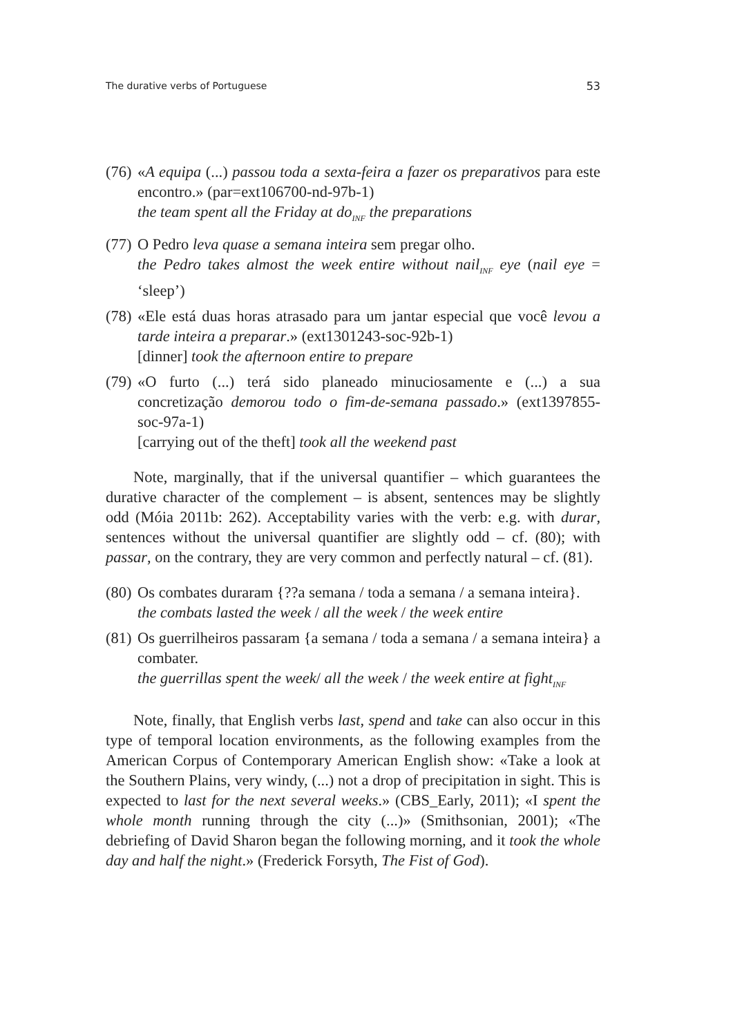The durative verbs of Portuguese 53
(76)
«A equipa (...) passou toda a sexta-feira a fazer os preparativos para este encontro.» (par=ext106700-nd-97b-1)
the team spent all the Friday at do<sub>INF</sub> the preparations
(77)
O Pedro leva quase a semana inteira sem pregar olho.
the Pedro takes almost the week entire without nail<sub>INF</sub> eye (nail eye = ‘sleep’)
(78)
«Ele está duas horas atrasado para um jantar especial que você levou a tarde inteira a preparar.» (ext1301243-soc-92b-1)
[dinner] took the afternoon entire to prepare
(79)
«O furto (...) terá sido planeado minuciosamente e (...) a sua concretização demorou todo o fim-de-semana passado.» (ext1397855-soc-97a-1)
[carrying out of the theft] took all the weekend past
Note, marginally, that if the universal quantifier – which guarantees the durative character of the complement – is absent, sentences may be slightly odd (Móia 2011b: 262). Acceptability varies with the verb: e.g. with durar, sentences without the universal quantifier are slightly odd – cf. (80); with passar, on the contrary, they are very common and perfectly natural – cf. (81).
(80)
Os combates duraram {??a semana / toda a semana / a semana inteira}.
the combats lasted the week / all the week / the week entire
(81)
Os guerrilheiros passaram {a semana / toda a semana / a semana inteira} a combater.
the guerrillas spent the week/ all the week / the week entire at fight<sub>INF</sub>
Note, finally, that English verbs last, spend and take can also occur in this type of temporal location environments, as the following examples from the American Corpus of Contemporary American English show: «Take a look at the Southern Plains, very windy, (...) not a drop of precipitation in sight. This is expected to last for the next several weeks.» (CBS_Early, 2011); «I spent the whole month running through the city (...)» (Smithsonian, 2001); «The debriefing of David Sharon began the following morning, and it took the whole day and half the night.» (Frederick Forsyth, The Fist of God).